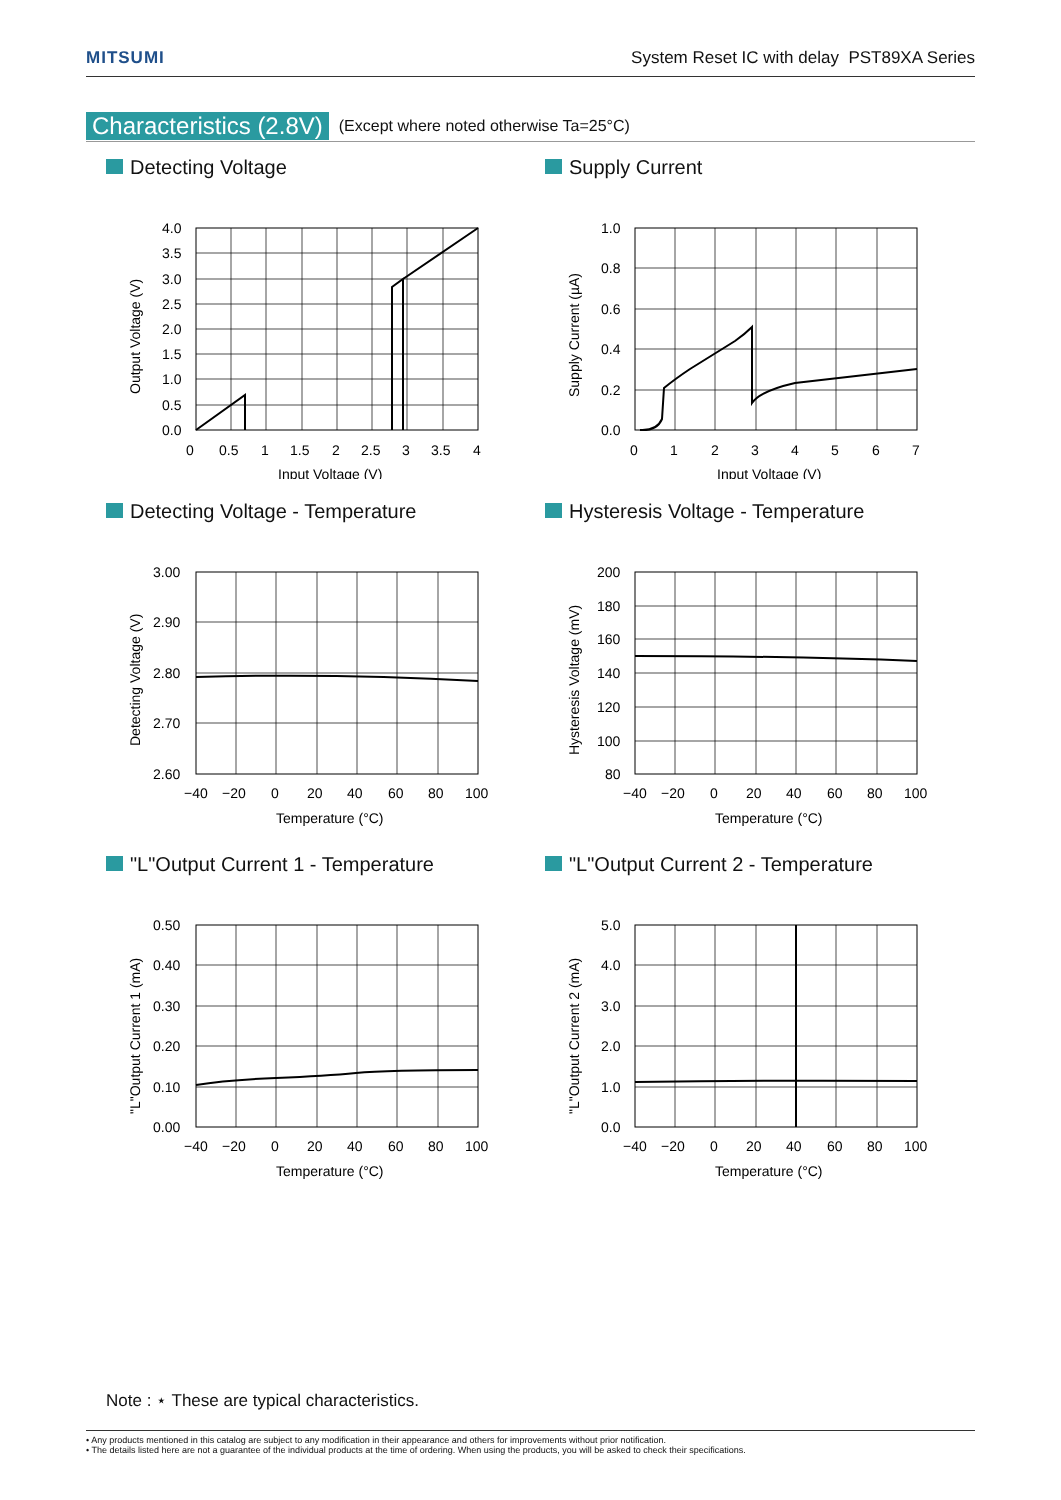MITSUMI System Reset IC with delay PST89XA Series
Characteristics (2.8V) (Except where noted otherwise Ta=25°C)
Detecting Voltage
4.0
3.5
3.0
2.5
2.0
1.5
1.0
0.5
0.0
0
0.5
1
1.5
2
2.5
3
3.5
4
Input Voltage (V)
Output Voltage (V)
Supply Current
1.0
0.8
0.6
0.4
0.2
0.0
0
1
2
3
4
5
6
7
Input Voltage (V)
Supply Current (µA)
Detecting Voltage - Temperature
3.00
2.90
2.80
2.70
2.60
−40
−20
0
20
40
60
80
100
Temperature (°C)
Detecting Voltage (V)
Hysteresis Voltage - Temperature
200
180
160
140
120
100
80
−40
−20
0
20
40
60
80
100
Temperature (°C)
Hysteresis Voltage (mV)
"L"Output Current 1 - Temperature
0.50
0.40
0.30
0.20
0.10
0.00
−40
−20
0
20
40
60
80
100
Temperature (°C)
"L"Output Current 1 (mA)
"L"Output Current 2 - Temperature
5.0
4.0
3.0
2.0
1.0
0.0
−40
−20
0
20
40
60
80
100
Temperature (°C)
"L"Output Current 2 (mA)
Note : ⋆ These are typical characteristics.
• Any products mentioned in this catalog are subject to any modification in their appearance and others for improvements without prior notification.
• The details listed here are not a guarantee of the individual products at the time of ordering. When using the products, you will be asked to check their specifications.